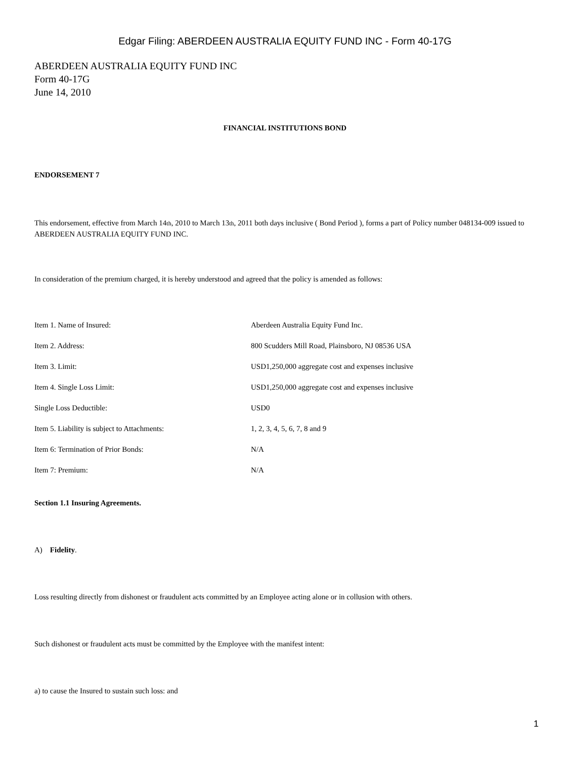Edgar Filing: ABERDEEN AUSTRALIA EQUITY FUND INC - Form 40-17G
ABERDEEN AUSTRALIA EQUITY FUND INC
Form 40-17G
June 14, 2010
FINANCIAL INSTITUTIONS BOND
ENDORSEMENT 7
This endorsement, effective from March 14th, 2010 to March 13th, 2011 both days inclusive ( Bond Period ), forms a part of Policy number 048134-009 issued to ABERDEEN AUSTRALIA EQUITY FUND INC.
In consideration of the premium charged, it is hereby understood and agreed that the policy is amended as follows:
| Item 1. Name of Insured: | Aberdeen Australia Equity Fund Inc. |
| Item 2. Address: | 800 Scudders Mill Road, Plainsboro, NJ 08536 USA |
| Item 3. Limit: | USD1,250,000 aggregate cost and expenses inclusive |
| Item 4. Single Loss Limit: | USD1,250,000 aggregate cost and expenses inclusive |
| Single Loss Deductible: | USD0 |
| Item 5. Liability is subject to Attachments: | 1, 2, 3, 4, 5, 6, 7, 8 and 9 |
| Item 6: Termination of Prior Bonds: | N/A |
| Item 7: Premium: | N/A |
Section 1.1 Insuring Agreements.
A) Fidelity.
Loss resulting directly from dishonest or fraudulent acts committed by an Employee acting alone or in collusion with others.
Such dishonest or fraudulent acts must be committed by the Employee with the manifest intent:
a) to cause the Insured to sustain such loss: and
1